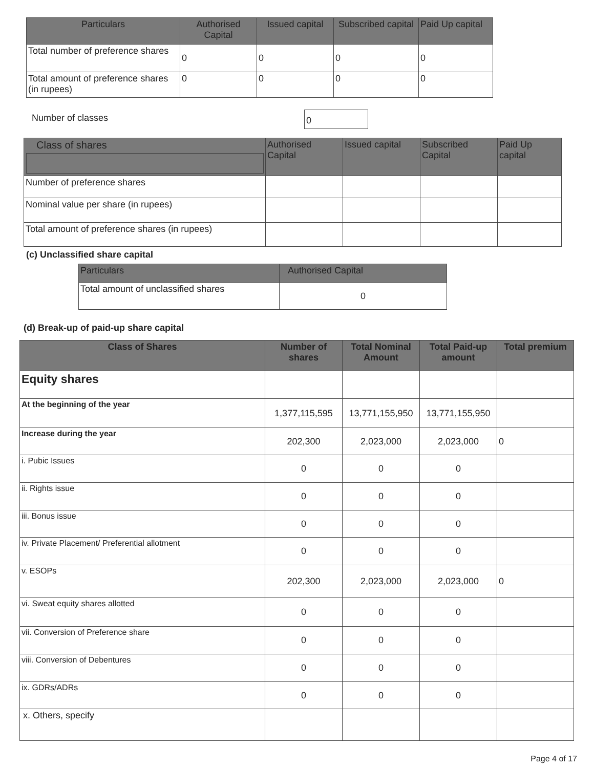| Particulars | Authorised Capital | Issued capital | Subscribed capital | Paid Up capital |
| --- | --- | --- | --- | --- |
| Total number of preference shares | 0 | 0 | 0 | 0 |
| Total amount of preference shares (in rupees) | 0 | 0 | 0 | 0 |
Number of classes 0
| Class of shares | Authorised Capital | Issued capital | Subscribed Capital | Paid Up capital |
| --- | --- | --- | --- | --- |
| Number of preference shares | | | | |
| Nominal value per share (in rupees) | | | | |
| Total amount of preference shares (in rupees) | | | | |
(c) Unclassified share capital
| Particulars | Authorised Capital |
| --- | --- |
| Total amount of unclassified shares | 0 |
(d) Break-up of paid-up share capital
| Class of Shares | Number of shares | Total Nominal Amount | Total Paid-up amount | Total premium |
| --- | --- | --- | --- | --- |
| Equity shares | | | | |
| At the beginning of the year | 1,377,115,595 | 13,771,155,950 | 13,771,155,950 | |
| Increase during the year | 202,300 | 2,023,000 | 2,023,000 | 0 |
| i. Pubic Issues | 0 | 0 | 0 | |
| ii. Rights issue | 0 | 0 | 0 | |
| iii. Bonus issue | 0 | 0 | 0 | |
| iv. Private Placement/ Preferential allotment | 0 | 0 | 0 | |
| v. ESOPs | 202,300 | 2,023,000 | 2,023,000 | 0 |
| vi. Sweat equity shares allotted | 0 | 0 | 0 | |
| vii. Conversion of Preference share | 0 | 0 | 0 | |
| viii. Conversion of Debentures | 0 | 0 | 0 | |
| ix. GDRs/ADRs | 0 | 0 | 0 | |
| x. Others, specify | | | | |
Page 4 of 17